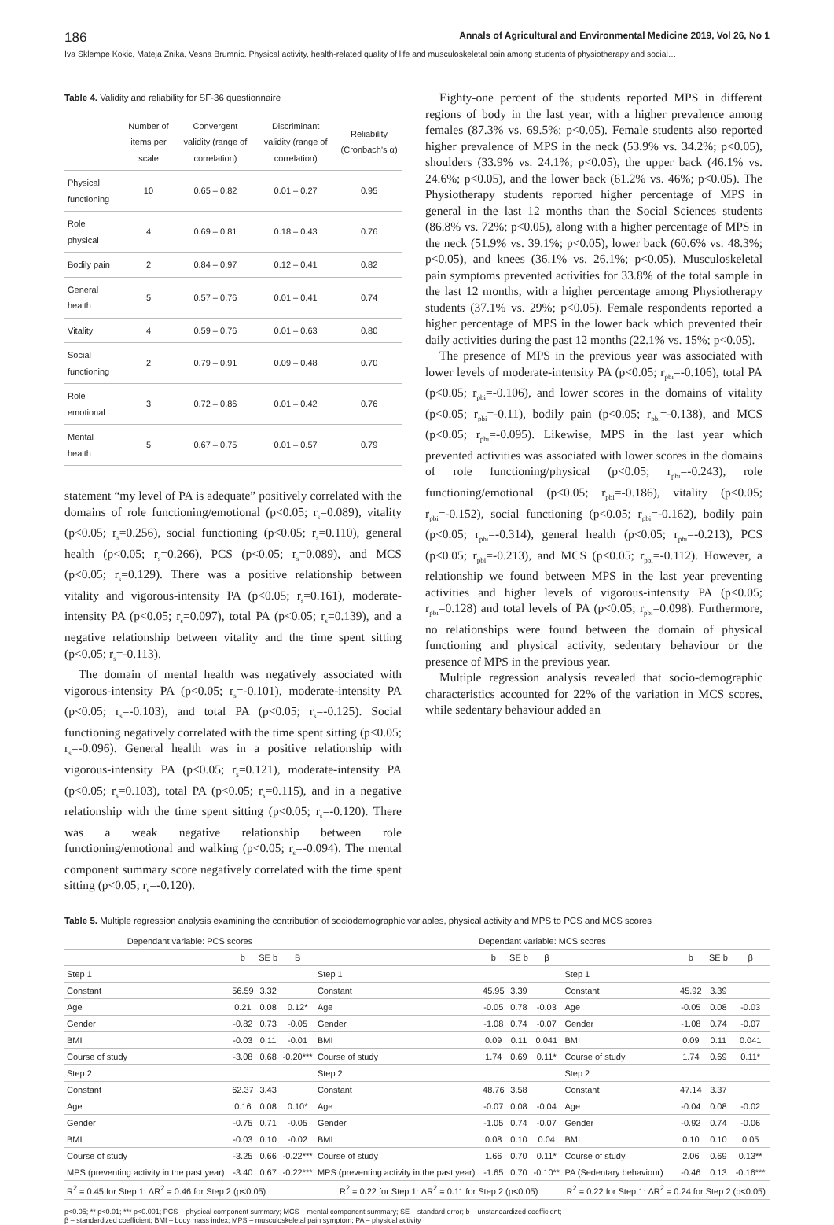186 Annals of Agricultural and Environmental Medicine 2019, Vol 26, No 1
Iva Sklempe Kokic, Mateja Znika, Vesna Brumnic. Physical activity, health-related quality of life and musculoskeletal pain among students of physiotherapy and social…
Table 4. Validity and reliability for SF-36 questionnaire
| | Number of items per scale | Convergent validity (range of correlation) | Discriminant validity (range of correlation) | Reliability (Cronbach's α) |
| --- | --- | --- | --- | --- |
| Physical functioning | 10 | 0.65 – 0.82 | 0.01 – 0.27 | 0.95 |
| Role physical | 4 | 0.69 – 0.81 | 0.18 – 0.43 | 0.76 |
| Bodily pain | 2 | 0.84 – 0.97 | 0.12 – 0.41 | 0.82 |
| General health | 5 | 0.57 – 0.76 | 0.01 – 0.41 | 0.74 |
| Vitality | 4 | 0.59 – 0.76 | 0.01 – 0.63 | 0.80 |
| Social functioning | 2 | 0.79 – 0.91 | 0.09 – 0.48 | 0.70 |
| Role emotional | 3 | 0.72 – 0.86 | 0.01 – 0.42 | 0.76 |
| Mental health | 5 | 0.67 – 0.75 | 0.01 – 0.57 | 0.79 |
statement “my level of PA is adequate” positively correlated with the domains of role functioning/emotional (p<0.05; r<sub>s</sub>=0.089), vitality (p<0.05; r<sub>s</sub>=0.256), social functioning (p<0.05; r<sub>s</sub>=0.110), general health (p<0.05; r<sub>s</sub>=0.266), PCS (p<0.05; r<sub>s</sub>=0.089), and MCS (p<0.05; r<sub>s</sub>=0.129). There was a positive relationship between vitality and vigorous-intensity PA (p<0.05; r<sub>s</sub>=0.161), moderate-intensity PA (p<0.05; r<sub>s</sub>=0.097), total PA (p<0.05; r<sub>s</sub>=0.139), and a negative relationship between vitality and the time spent sitting (p<0.05; r<sub>s</sub>=-0.113).
The domain of mental health was negatively associated with vigorous-intensity PA (p<0.05; r<sub>s</sub>=-0.101), moderate-intensity PA (p<0.05; r<sub>s</sub>=-0.103), and total PA (p<0.05; r<sub>s</sub>=-0.125). Social functioning negatively correlated with the time spent sitting (p<0.05; r<sub>s</sub>=-0.096). General health was in a positive relationship with vigorous-intensity PA (p<0.05; r<sub>s</sub>=0.121), moderate-intensity PA (p<0.05; r<sub>s</sub>=0.103), total PA (p<0.05; r<sub>s</sub>=0.115), and in a negative relationship with the time spent sitting (p<0.05; r<sub>s</sub>=-0.120). There was a weak negative relationship between role functioning/emotional and walking (p<0.05; r<sub>s</sub>=-0.094). The mental component summary score negatively correlated with the time spent sitting (p<0.05; r<sub>s</sub>=-0.120).
Eighty-one percent of the students reported MPS in different regions of body in the last year, with a higher prevalence among females (87.3% vs. 69.5%; p<0.05). Female students also reported higher prevalence of MPS in the neck (53.9% vs. 34.2%; p<0.05), shoulders (33.9% vs. 24.1%; p<0.05), the upper back (46.1% vs. 24.6%; p<0.05), and the lower back (61.2% vs. 46%; p<0.05). The Physiotherapy students reported higher percentage of MPS in general in the last 12 months than the Social Sciences students (86.8% vs. 72%; p<0.05), along with a higher percentage of MPS in the neck (51.9% vs. 39.1%; p<0.05), lower back (60.6% vs. 48.3%; p<0.05), and knees (36.1% vs. 26.1%; p<0.05). Musculoskeletal pain symptoms prevented activities for 33.8% of the total sample in the last 12 months, with a higher percentage among Physiotherapy students (37.1% vs. 29%; p<0.05). Female respondents reported a higher percentage of MPS in the lower back which prevented their daily activities during the past 12 months (22.1% vs. 15%; p<0.05).
The presence of MPS in the previous year was associated with lower levels of moderate-intensity PA (p<0.05; r<sub>pbi</sub>=-0.106), total PA (p<0.05; r<sub>pbi</sub>=-0.106), and lower scores in the domains of vitality (p<0.05; r<sub>pbi</sub>=-0.11), bodily pain (p<0.05; r<sub>pbi</sub>=-0.138), and MCS (p<0.05; r<sub>pbi</sub>=-0.095). Likewise, MPS in the last year which prevented activities was associated with lower scores in the domains of role functioning/physical (p<0.05; r<sub>pbi</sub>=-0.243), role functioning/emotional (p<0.05; r<sub>pbi</sub>=-0.186), vitality (p<0.05; r<sub>pbi</sub>=-0.152), social functioning (p<0.05; r<sub>pbi</sub>=-0.162), bodily pain (p<0.05; r<sub>pbi</sub>=-0.314), general health (p<0.05; r<sub>pbi</sub>=-0.213), PCS (p<0.05; r<sub>pbi</sub>=-0.213), and MCS (p<0.05; r<sub>pbi</sub>=-0.112). However, a relationship we found between MPS in the last year preventing activities and higher levels of vigorous-intensity PA (p<0.05; r<sub>pbi</sub>=0.128) and total levels of PA (p<0.05; r<sub>pbi</sub>=0.098). Furthermore, no relationships were found between the domain of physical functioning and physical activity, sedentary behaviour or the presence of MPS in the previous year.
Multiple regression analysis revealed that socio-demographic characteristics accounted for 22% of the variation in MCS scores, while sedentary behaviour added an
Table 5. Multiple regression analysis examining the contribution of sociodemographic variables, physical activity and MPS to PCS and MCS scores
| Dependant variable: PCS scores | | | | Dependant variable: MCS scores | | | | | | | |
| --- | --- | --- | --- | --- | --- | --- | --- | --- | --- | --- | --- |
| | b | SE b | Β | | b | SE b | β | | b | SE b | β |
| Step 1 | | | | Step 1 | | | | Step 1 | | | |
| Constant | 56.59 | 3.32 | | Constant | 45.95 | 3.39 | | Constant | 45.92 | 3.39 | |
| Age | 0.21 | 0.08 | 0.12* | Age | -0.05 | 0.78 | -0.03 | Age | -0.05 | 0.08 | -0.03 |
| Gender | -0.82 | 0.73 | -0.05 | Gender | -1.08 | 0.74 | -0.07 | Gender | -1.08 | 0.74 | -0.07 |
| BMI | -0.03 | 0.11 | -0.01 | BMI | 0.09 | 0.11 | 0.041 | BMI | 0.09 | 0.11 | 0.041 |
| Course of study | -3.08 | 0.68 | -0.20*** | Course of study | 1.74 | 0.69 | 0.11* | Course of study | 1.74 | 0.69 | 0.11* |
| Step 2 | | | | Step 2 | | | | Step 2 | | | |
| Constant | 62.37 | 3.43 | | Constant | 48.76 | 3.58 | | Constant | 47.14 | 3.37 | |
| Age | 0.16 | 0.08 | 0.10* | Age | -0.07 | 0.08 | -0.04 | Age | -0.04 | 0.08 | -0.02 |
| Gender | -0.75 | 0.71 | -0.05 | Gender | -1.05 | 0.74 | -0.07 | Gender | -0.92 | 0.74 | -0.06 |
| BMI | -0.03 | 0.10 | -0.02 | BMI | 0.08 | 0.10 | 0.04 | BMI | 0.10 | 0.10 | 0.05 |
| Course of study | -3.25 | 0.66 | -0.22*** | Course of study | 1.66 | 0.70 | 0.11* | Course of study | 2.06 | 0.69 | 0.13** |
| MPS (preventing activity in the past year) | -3.40 | 0.67 | -0.22*** | MPS (preventing activity in the past year) | -1.65 | 0.70 | -0.10** | PA (Sedentary behaviour) | -0.46 | 0.13 | -0.16*** |
| R<sup>2</sup> = 0.45 for Step 1: ΔR<sup>2</sup> = 0.46 for Step 2 (p<0.05) | | | | R<sup>2</sup> = 0.22 for Step 1: ΔR<sup>2</sup> = 0.11 for Step 2 (p<0.05) | | | | R<sup>2</sup> = 0.22 for Step 1: ΔR<sup>2</sup> = 0.24 for Step 2 (p<0.05) | | | |
p<0.05; ** p<0.01; *** p<0.001; PCS – physical component summary; MCS – mental component summary; SE – standard error; b – unstandardized coefficient;
β – standardized coefficient; BMI – body mass index; MPS – musculoskeletal pain symptom; PA – physical activity